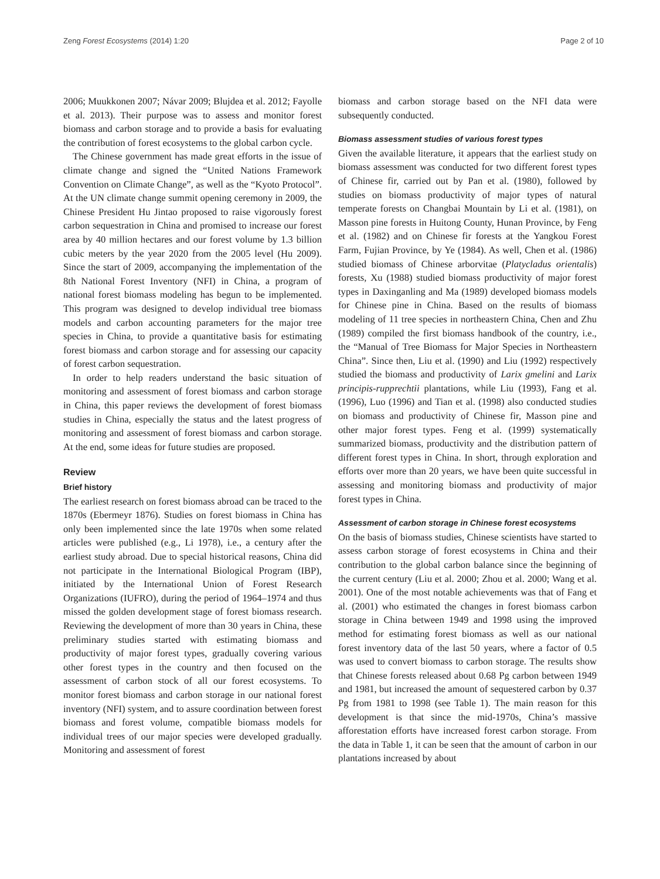Zeng Forest Ecosystems (2014) 1:20 Page 2 of 10
2006; Muukkonen 2007; Návar 2009; Blujdea et al. 2012; Fayolle et al. 2013). Their purpose was to assess and monitor forest biomass and carbon storage and to provide a basis for evaluating the contribution of forest ecosystems to the global carbon cycle.
The Chinese government has made great efforts in the issue of climate change and signed the “United Nations Framework Convention on Climate Change”, as well as the “Kyoto Protocol”. At the UN climate change summit opening ceremony in 2009, the Chinese President Hu Jintao proposed to raise vigorously forest carbon sequestration in China and promised to increase our forest area by 40 million hectares and our forest volume by 1.3 billion cubic meters by the year 2020 from the 2005 level (Hu 2009). Since the start of 2009, accompanying the implementation of the 8th National Forest Inventory (NFI) in China, a program of national forest biomass modeling has begun to be implemented. This program was designed to develop individual tree biomass models and carbon accounting parameters for the major tree species in China, to provide a quantitative basis for estimating forest biomass and carbon storage and for assessing our capacity of forest carbon sequestration.
In order to help readers understand the basic situation of monitoring and assessment of forest biomass and carbon storage in China, this paper reviews the development of forest biomass studies in China, especially the status and the latest progress of monitoring and assessment of forest biomass and carbon storage. At the end, some ideas for future studies are proposed.
Review
Brief history
The earliest research on forest biomass abroad can be traced to the 1870s (Ebermeyr 1876). Studies on forest biomass in China has only been implemented since the late 1970s when some related articles were published (e.g., Li 1978), i.e., a century after the earliest study abroad. Due to special historical reasons, China did not participate in the International Biological Program (IBP), initiated by the International Union of Forest Research Organizations (IUFRO), during the period of 1964–1974 and thus missed the golden development stage of forest biomass research. Reviewing the development of more than 30 years in China, these preliminary studies started with estimating biomass and productivity of major forest types, gradually covering various other forest types in the country and then focused on the assessment of carbon stock of all our forest ecosystems. To monitor forest biomass and carbon storage in our national forest inventory (NFI) system, and to assure coordination between forest biomass and forest volume, compatible biomass models for individual trees of our major species were developed gradually. Monitoring and assessment of forest
biomass and carbon storage based on the NFI data were subsequently conducted.
Biomass assessment studies of various forest types
Given the available literature, it appears that the earliest study on biomass assessment was conducted for two different forest types of Chinese fir, carried out by Pan et al. (1980), followed by studies on biomass productivity of major types of natural temperate forests on Changbai Mountain by Li et al. (1981), on Masson pine forests in Huitong County, Hunan Province, by Feng et al. (1982) and on Chinese fir forests at the Yangkou Forest Farm, Fujian Province, by Ye (1984). As well, Chen et al. (1986) studied biomass of Chinese arborvitae (Platycladus orientalis) forests, Xu (1988) studied biomass productivity of major forest types in Daxinganling and Ma (1989) developed biomass models for Chinese pine in China. Based on the results of biomass modeling of 11 tree species in northeastern China, Chen and Zhu (1989) compiled the first biomass handbook of the country, i.e., the “Manual of Tree Biomass for Major Species in Northeastern China”. Since then, Liu et al. (1990) and Liu (1992) respectively studied the biomass and productivity of Larix gmelini and Larix principis-rupprechtii plantations, while Liu (1993), Fang et al. (1996), Luo (1996) and Tian et al. (1998) also conducted studies on biomass and productivity of Chinese fir, Masson pine and other major forest types. Feng et al. (1999) systematically summarized biomass, productivity and the distribution pattern of different forest types in China. In short, through exploration and efforts over more than 20 years, we have been quite successful in assessing and monitoring biomass and productivity of major forest types in China.
Assessment of carbon storage in Chinese forest ecosystems
On the basis of biomass studies, Chinese scientists have started to assess carbon storage of forest ecosystems in China and their contribution to the global carbon balance since the beginning of the current century (Liu et al. 2000; Zhou et al. 2000; Wang et al. 2001). One of the most notable achievements was that of Fang et al. (2001) who estimated the changes in forest biomass carbon storage in China between 1949 and 1998 using the improved method for estimating forest biomass as well as our national forest inventory data of the last 50 years, where a factor of 0.5 was used to convert biomass to carbon storage. The results show that Chinese forests released about 0.68 Pg carbon between 1949 and 1981, but increased the amount of sequestered carbon by 0.37 Pg from 1981 to 1998 (see Table 1). The main reason for this development is that since the mid-1970s, China’s massive afforestation efforts have increased forest carbon storage. From the data in Table 1, it can be seen that the amount of carbon in our plantations increased by about